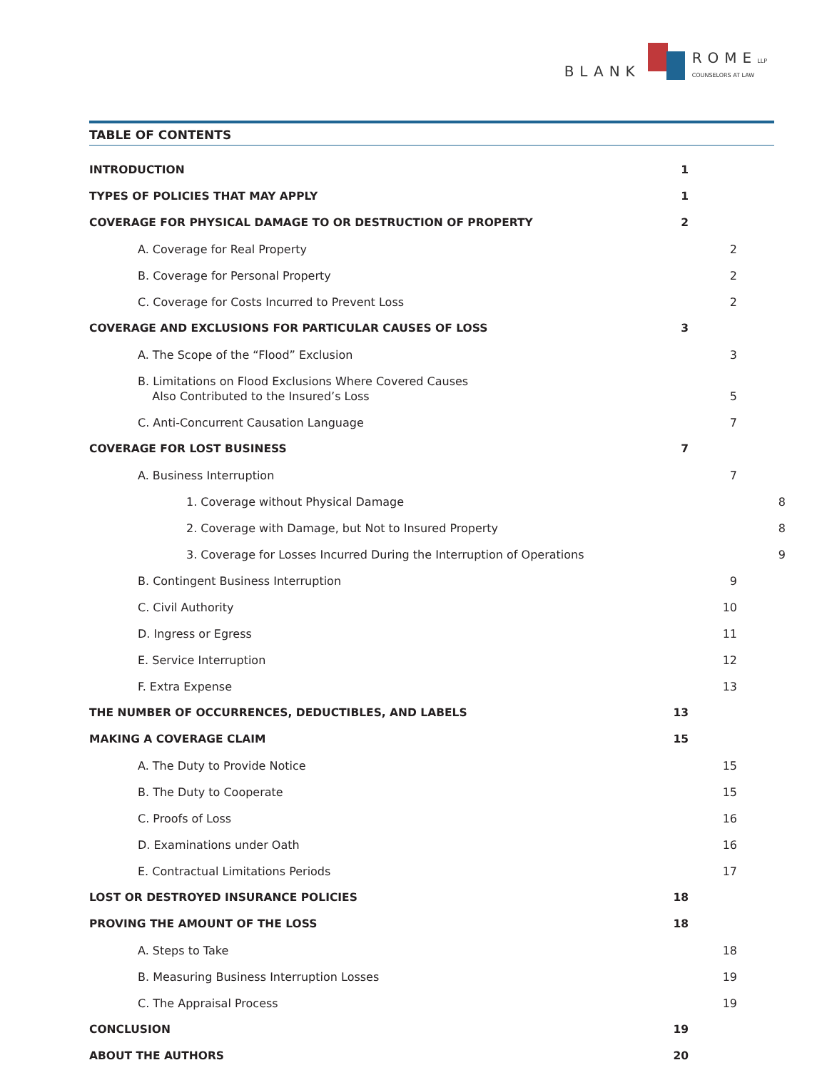BLANK
ROME LLP
COUNSELORS AT LAW
TABLE OF CONTENTS
INTRODUCTION 1
TYPES OF POLICIES THAT MAY APPLY 1
COVERAGE FOR PHYSICAL DAMAGE TO OR DESTRUCTION OF PROPERTY 2
A. Coverage for Real Property 2
B. Coverage for Personal Property 2
C. Coverage for Costs Incurred to Prevent Loss 2
COVERAGE AND EXCLUSIONS FOR PARTICULAR CAUSES OF LOSS 3
A. The Scope of the “Flood” Exclusion 3
B. Limitations on Flood Exclusions Where Covered Causes
Also Contributed to the Insured’s Loss 5
C. Anti-Concurrent Causation Language 7
COVERAGE FOR LOST BUSINESS 7
A. Business Interruption 7
1. Coverage without Physical Damage 8
2. Coverage with Damage, but Not to Insured Property 8
3. Coverage for Losses Incurred During the Interruption of Operations 9
B. Contingent Business Interruption 9
C. Civil Authority 10
D. Ingress or Egress 11
E. Service Interruption 12
F. Extra Expense 13
THE NUMBER OF OCCURRENCES, DEDUCTIBLES, AND LABELS 13
MAKING A COVERAGE CLAIM 15
A. The Duty to Provide Notice 15
B. The Duty to Cooperate 15
C. Proofs of Loss 16
D. Examinations under Oath 16
E. Contractual Limitations Periods 17
LOST OR DESTROYED INSURANCE POLICIES 18
PROVING THE AMOUNT OF THE LOSS 18
A. Steps to Take 18
B. Measuring Business Interruption Losses 19
C. The Appraisal Process 19
CONCLUSION 19
ABOUT THE AUTHORS 20